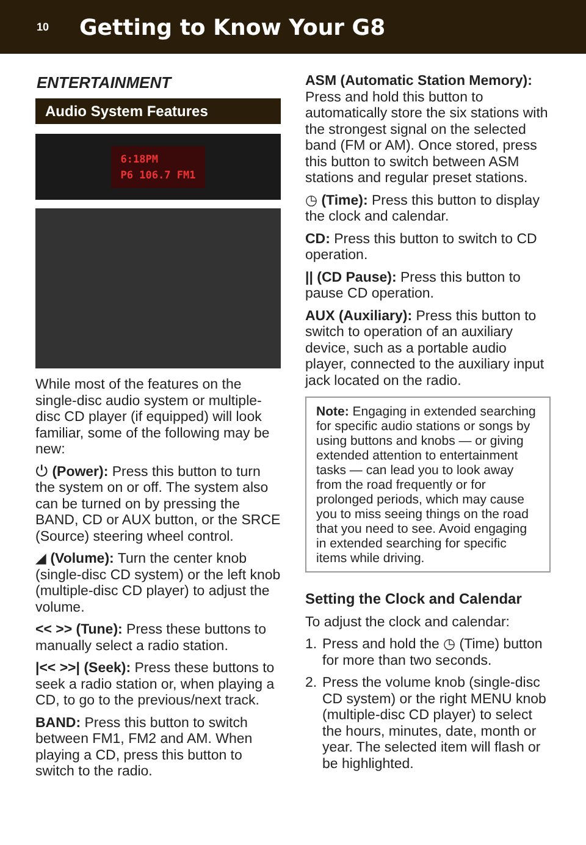10
Getting to Know Your G8
ENTERTAINMENT
Audio System Features
6:18PM
P6 106.7 FM1
While most of the features on the single-disc audio system or multiple-disc CD player (if equipped) will look familiar, some of the following may be new:
⏻ (Power): Press this button to turn the system on or off. The system also can be turned on by pressing the BAND, CD or AUX button, or the SRCE (Source) steering wheel control.
◢ (Volume): Turn the center knob (single-disc CD system) or the left knob (multiple-disc CD player) to adjust the volume.
<< >> (Tune): Press these buttons to manually select a radio station.
|<< >>| (Seek): Press these buttons to seek a radio station or, when playing a CD, to go to the previous/next track.
BAND: Press this button to switch between FM1, FM2 and AM. When playing a CD, press this button to switch to the radio.
ASM (Automatic Station Memory): Press and hold this button to automatically store the six stations with the strongest signal on the selected band (FM or AM). Once stored, press this button to switch between ASM stations and regular preset stations.
◷ (Time): Press this button to display the clock and calendar.
CD: Press this button to switch to CD operation.
|| (CD Pause): Press this button to pause CD operation.
AUX (Auxiliary): Press this button to switch to operation of an auxiliary device, such as a portable audio player, connected to the auxiliary input jack located on the radio.
Note: Engaging in extended searching for specific audio stations or songs by using buttons and knobs — or giving extended attention to entertainment tasks — can lead you to look away from the road frequently or for prolonged periods, which may cause you to miss seeing things on the road that you need to see. Avoid engaging in extended searching for specific items while driving.
Setting the Clock and Calendar
To adjust the clock and calendar:
1. Press and hold the ◷ (Time) button for more than two seconds.
2. Press the volume knob (single-disc CD system) or the right MENU knob (multiple-disc CD player) to select the hours, minutes, date, month or year. The selected item will flash or be highlighted.